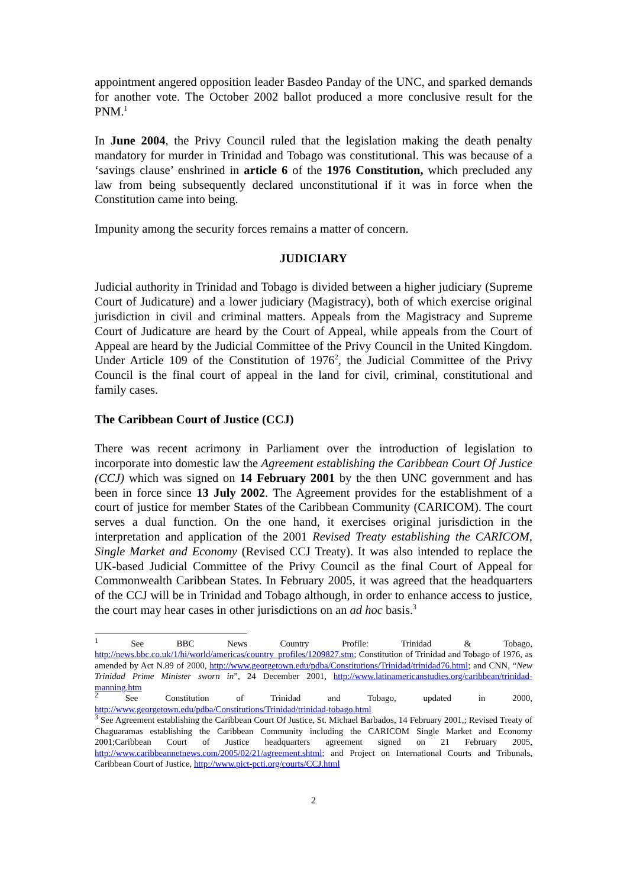appointment angered opposition leader Basdeo Panday of the UNC, and sparked demands for another vote. The October 2002 ballot produced a more conclusive result for the PNM.<sup>1</sup>
In June 2004, the Privy Council ruled that the legislation making the death penalty mandatory for murder in Trinidad and Tobago was constitutional. This was because of a ‘savings clause’ enshrined in article 6 of the 1976 Constitution, which precluded any law from being subsequently declared unconstitutional if it was in force when the Constitution came into being.
Impunity among the security forces remains a matter of concern.
JUDICIARY
Judicial authority in Trinidad and Tobago is divided between a higher judiciary (Supreme Court of Judicature) and a lower judiciary (Magistracy), both of which exercise original jurisdiction in civil and criminal matters. Appeals from the Magistracy and Supreme Court of Judicature are heard by the Court of Appeal, while appeals from the Court of Appeal are heard by the Judicial Committee of the Privy Council in the United Kingdom. Under Article 109 of the Constitution of 1976<sup>2</sup>, the Judicial Committee of the Privy Council is the final court of appeal in the land for civil, criminal, constitutional and family cases.
The Caribbean Court of Justice (CCJ)
There was recent acrimony in Parliament over the introduction of legislation to incorporate into domestic law the Agreement establishing the Caribbean Court Of Justice (CCJ) which was signed on 14 February 2001 by the then UNC government and has been in force since 13 July 2002. The Agreement provides for the establishment of a court of justice for member States of the Caribbean Community (CARICOM). The court serves a dual function. On the one hand, it exercises original jurisdiction in the interpretation and application of the 2001 Revised Treaty establishing the CARICOM, Single Market and Economy (Revised CCJ Treaty). It was also intended to replace the UK-based Judicial Committee of the Privy Council as the final Court of Appeal for Commonwealth Caribbean States. In February 2005, it was agreed that the headquarters of the CCJ will be in Trinidad and Tobago although, in order to enhance access to justice, the court may hear cases in other jurisdictions on an ad hoc basis.<sup>3</sup>
<sup>1</sup> See BBC News Country Profile: Trinidad & Tobago, http://news.bbc.co.uk/1/hi/world/americas/country_profiles/1209827.stm; Constitution of Trinidad and Tobago of 1976, as amended by Act N.89 of 2000, http://www.georgetown.edu/pdba/Constitutions/Trinidad/trinidad76.html; and CNN, “New Trinidad Prime Minister sworn in”, 24 December 2001, http://www.latinamericanstudies.org/caribbean/trinidad-manning.htm
<sup>2</sup> See Constitution of Trinidad and Tobago, updated in 2000, http://www.georgetown.edu/pdba/Constitutions/Trinidad/trinidad-tobago.html
<sup>3</sup> See Agreement establishing the Caribbean Court Of Justice, St. Michael Barbados, 14 February 2001,; Revised Treaty of Chaguaramas establishing the Caribbean Community including the CARICOM Single Market and Economy 2001;Caribbean Court of Justice headquarters agreement signed on 21 February 2005, http://www.caribbeannetnews.com/2005/02/21/agreement.shtml; and Project on International Courts and Tribunals, Caribbean Court of Justice, http://www.pict-pcti.org/courts/CCJ.html
2